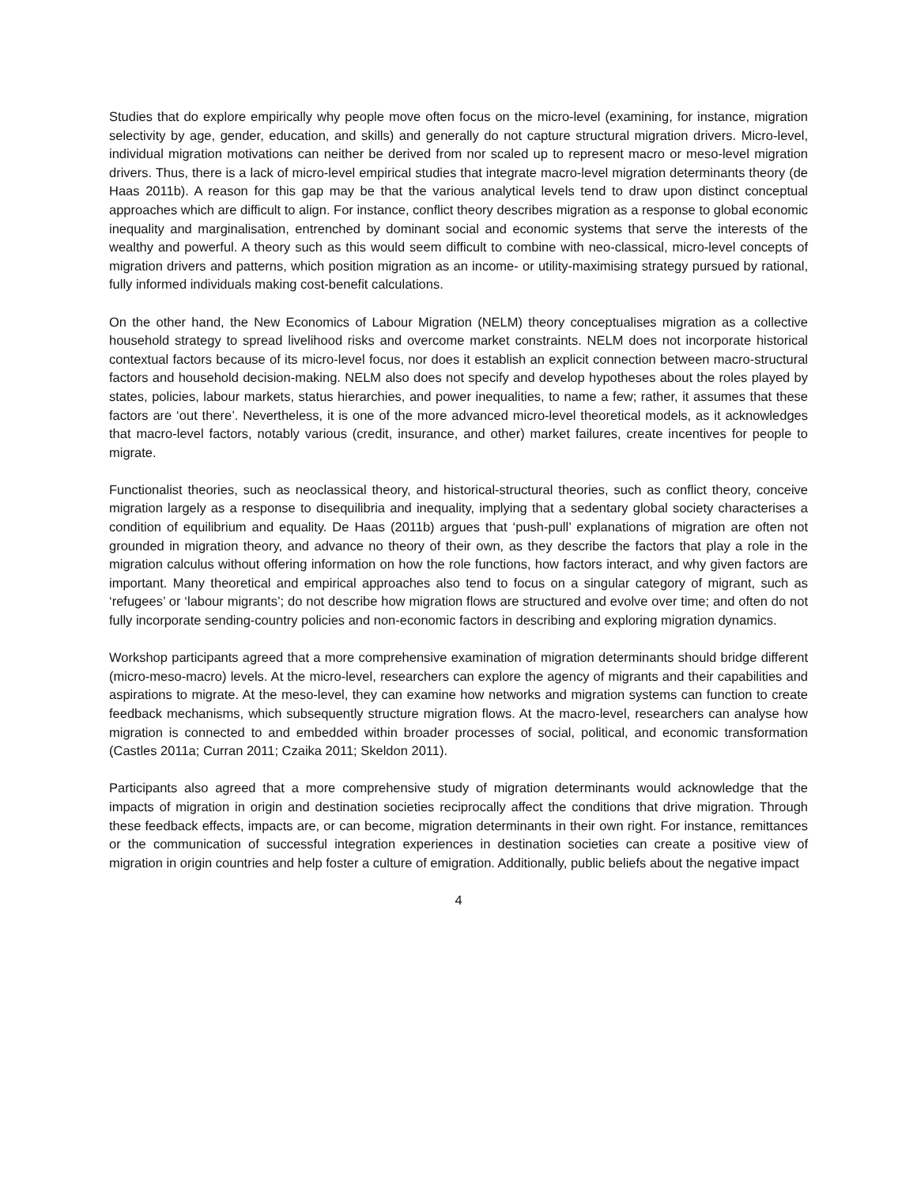Studies that do explore empirically why people move often focus on the micro-level (examining, for instance, migration selectivity by age, gender, education, and skills) and generally do not capture structural migration drivers. Micro-level, individual migration motivations can neither be derived from nor scaled up to represent macro or meso-level migration drivers. Thus, there is a lack of micro-level empirical studies that integrate macro-level migration determinants theory (de Haas 2011b). A reason for this gap may be that the various analytical levels tend to draw upon distinct conceptual approaches which are difficult to align. For instance, conflict theory describes migration as a response to global economic inequality and marginalisation, entrenched by dominant social and economic systems that serve the interests of the wealthy and powerful. A theory such as this would seem difficult to combine with neo-classical, micro-level concepts of migration drivers and patterns, which position migration as an income- or utility-maximising strategy pursued by rational, fully informed individuals making cost-benefit calculations.
On the other hand, the New Economics of Labour Migration (NELM) theory conceptualises migration as a collective household strategy to spread livelihood risks and overcome market constraints. NELM does not incorporate historical contextual factors because of its micro-level focus, nor does it establish an explicit connection between macro-structural factors and household decision-making. NELM also does not specify and develop hypotheses about the roles played by states, policies, labour markets, status hierarchies, and power inequalities, to name a few; rather, it assumes that these factors are ‘out there’. Nevertheless, it is one of the more advanced micro-level theoretical models, as it acknowledges that macro-level factors, notably various (credit, insurance, and other) market failures, create incentives for people to migrate.
Functionalist theories, such as neoclassical theory, and historical-structural theories, such as conflict theory, conceive migration largely as a response to disequilibria and inequality, implying that a sedentary global society characterises a condition of equilibrium and equality. De Haas (2011b) argues that ‘push-pull’ explanations of migration are often not grounded in migration theory, and advance no theory of their own, as they describe the factors that play a role in the migration calculus without offering information on how the role functions, how factors interact, and why given factors are important. Many theoretical and empirical approaches also tend to focus on a singular category of migrant, such as ‘refugees’ or ‘labour migrants’; do not describe how migration flows are structured and evolve over time; and often do not fully incorporate sending-country policies and non-economic factors in describing and exploring migration dynamics.
Workshop participants agreed that a more comprehensive examination of migration determinants should bridge different (micro-meso-macro) levels. At the micro-level, researchers can explore the agency of migrants and their capabilities and aspirations to migrate. At the meso-level, they can examine how networks and migration systems can function to create feedback mechanisms, which subsequently structure migration flows. At the macro-level, researchers can analyse how migration is connected to and embedded within broader processes of social, political, and economic transformation (Castles 2011a; Curran 2011; Czaika 2011; Skeldon 2011).
Participants also agreed that a more comprehensive study of migration determinants would acknowledge that the impacts of migration in origin and destination societies reciprocally affect the conditions that drive migration. Through these feedback effects, impacts are, or can become, migration determinants in their own right. For instance, remittances or the communication of successful integration experiences in destination societies can create a positive view of migration in origin countries and help foster a culture of emigration. Additionally, public beliefs about the negative impact
4